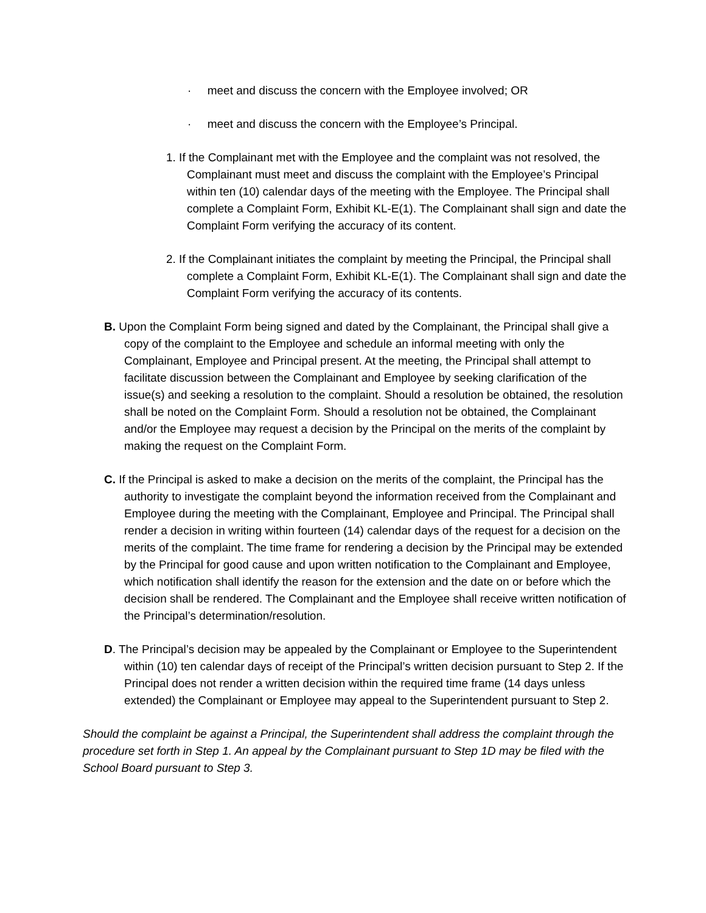· meet and discuss the concern with the Employee involved; OR
· meet and discuss the concern with the Employee’s Principal.
1. If the Complainant met with the Employee and the complaint was not resolved, the Complainant must meet and discuss the complaint with the Employee’s Principal within ten (10) calendar days of the meeting with the Employee. The Principal shall complete a Complaint Form, Exhibit KL-E(1). The Complainant shall sign and date the Complaint Form verifying the accuracy of its content.
2. If the Complainant initiates the complaint by meeting the Principal, the Principal shall complete a Complaint Form, Exhibit KL-E(1). The Complainant shall sign and date the Complaint Form verifying the accuracy of its contents.
B. Upon the Complaint Form being signed and dated by the Complainant, the Principal shall give a copy of the complaint to the Employee and schedule an informal meeting with only the Complainant, Employee and Principal present. At the meeting, the Principal shall attempt to facilitate discussion between the Complainant and Employee by seeking clarification of the issue(s) and seeking a resolution to the complaint. Should a resolution be obtained, the resolution shall be noted on the Complaint Form. Should a resolution not be obtained, the Complainant and/or the Employee may request a decision by the Principal on the merits of the complaint by making the request on the Complaint Form.
C. If the Principal is asked to make a decision on the merits of the complaint, the Principal has the authority to investigate the complaint beyond the information received from the Complainant and Employee during the meeting with the Complainant, Employee and Principal. The Principal shall render a decision in writing within fourteen (14) calendar days of the request for a decision on the merits of the complaint. The time frame for rendering a decision by the Principal may be extended by the Principal for good cause and upon written notification to the Complainant and Employee, which notification shall identify the reason for the extension and the date on or before which the decision shall be rendered. The Complainant and the Employee shall receive written notification of the Principal’s determination/resolution.
D. The Principal’s decision may be appealed by the Complainant or Employee to the Superintendent within (10) ten calendar days of receipt of the Principal’s written decision pursuant to Step 2. If the Principal does not render a written decision within the required time frame (14 days unless extended) the Complainant or Employee may appeal to the Superintendent pursuant to Step 2.
Should the complaint be against a Principal, the Superintendent shall address the complaint through the procedure set forth in Step 1. An appeal by the Complainant pursuant to Step 1D may be filed with the School Board pursuant to Step 3.